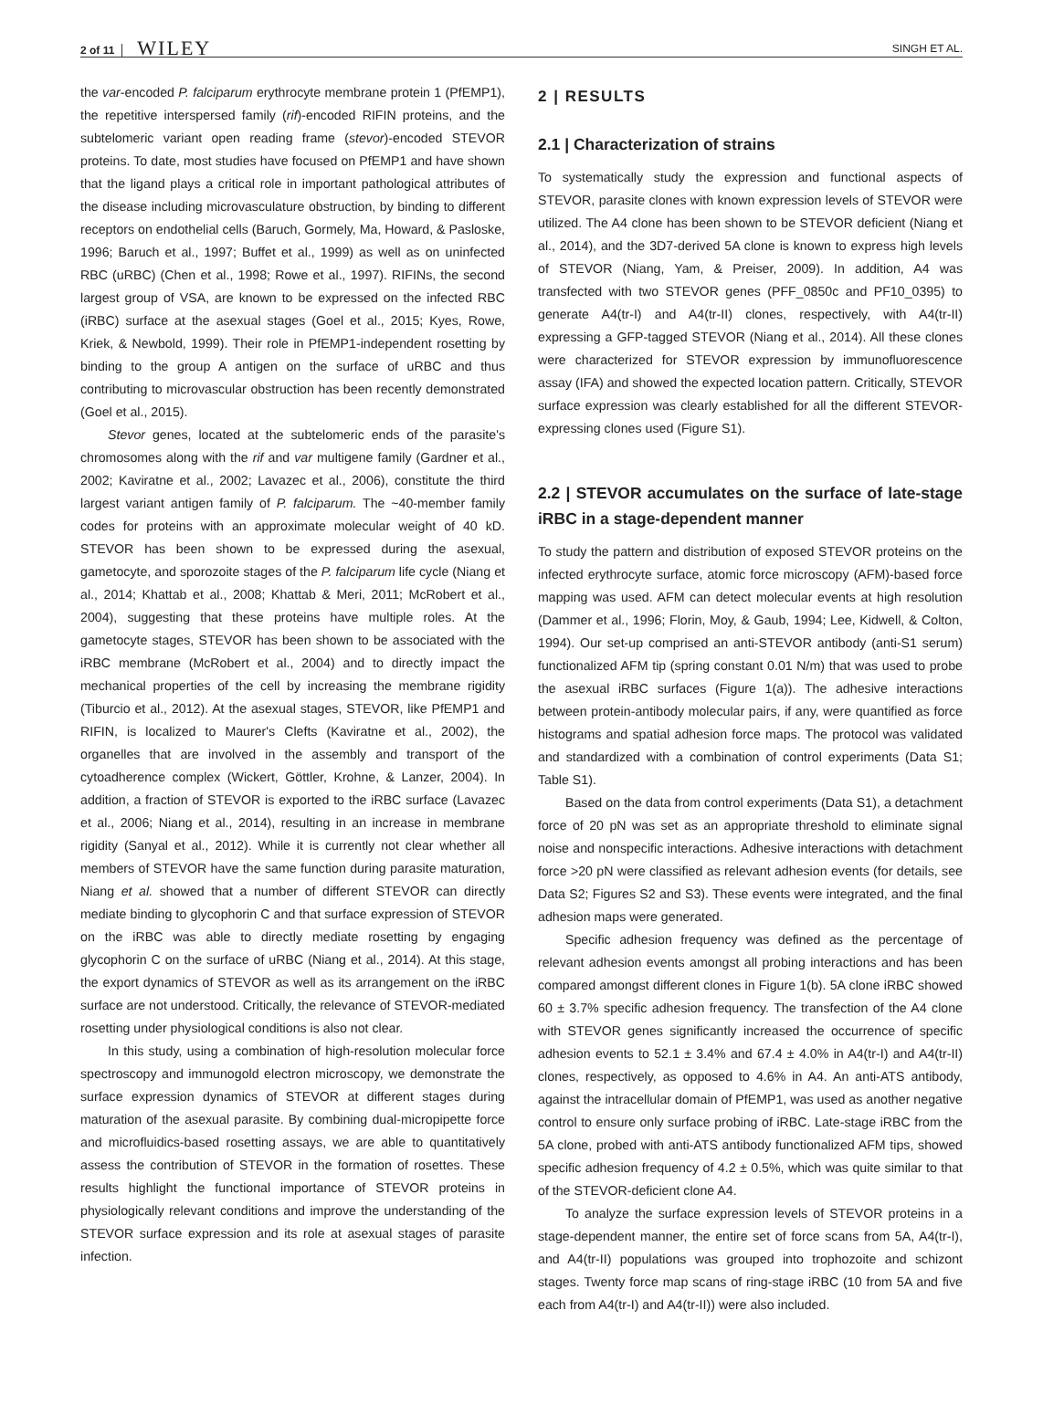2 of 11 WILEY SINGH ET AL.
the var-encoded P. falciparum erythrocyte membrane protein 1 (PfEMP1), the repetitive interspersed family (rif)-encoded RIFIN proteins, and the subtelomeric variant open reading frame (stevor)-encoded STEVOR proteins. To date, most studies have focused on PfEMP1 and have shown that the ligand plays a critical role in important pathological attributes of the disease including microvasculature obstruction, by binding to different receptors on endothelial cells (Baruch, Gormely, Ma, Howard, & Pasloske, 1996; Baruch et al., 1997; Buffet et al., 1999) as well as on uninfected RBC (uRBC) (Chen et al., 1998; Rowe et al., 1997). RIFINs, the second largest group of VSA, are known to be expressed on the infected RBC (iRBC) surface at the asexual stages (Goel et al., 2015; Kyes, Rowe, Kriek, & Newbold, 1999). Their role in PfEMP1-independent rosetting by binding to the group A antigen on the surface of uRBC and thus contributing to microvascular obstruction has been recently demonstrated (Goel et al., 2015).
Stevor genes, located at the subtelomeric ends of the parasite's chromosomes along with the rif and var multigene family (Gardner et al., 2002; Kaviratne et al., 2002; Lavazec et al., 2006), constitute the third largest variant antigen family of P. falciparum. The ~40-member family codes for proteins with an approximate molecular weight of 40 kD. STEVOR has been shown to be expressed during the asexual, gametocyte, and sporozoite stages of the P. falciparum life cycle (Niang et al., 2014; Khattab et al., 2008; Khattab & Meri, 2011; McRobert et al., 2004), suggesting that these proteins have multiple roles. At the gametocyte stages, STEVOR has been shown to be associated with the iRBC membrane (McRobert et al., 2004) and to directly impact the mechanical properties of the cell by increasing the membrane rigidity (Tiburcio et al., 2012). At the asexual stages, STEVOR, like PfEMP1 and RIFIN, is localized to Maurer's Clefts (Kaviratne et al., 2002), the organelles that are involved in the assembly and transport of the cytoadherence complex (Wickert, Göttler, Krohne, & Lanzer, 2004). In addition, a fraction of STEVOR is exported to the iRBC surface (Lavazec et al., 2006; Niang et al., 2014), resulting in an increase in membrane rigidity (Sanyal et al., 2012). While it is currently not clear whether all members of STEVOR have the same function during parasite maturation, Niang et al. showed that a number of different STEVOR can directly mediate binding to glycophorin C and that surface expression of STEVOR on the iRBC was able to directly mediate rosetting by engaging glycophorin C on the surface of uRBC (Niang et al., 2014). At this stage, the export dynamics of STEVOR as well as its arrangement on the iRBC surface are not understood. Critically, the relevance of STEVOR-mediated rosetting under physiological conditions is also not clear.
In this study, using a combination of high-resolution molecular force spectroscopy and immunogold electron microscopy, we demonstrate the surface expression dynamics of STEVOR at different stages during maturation of the asexual parasite. By combining dual-micropipette force and microfluidics-based rosetting assays, we are able to quantitatively assess the contribution of STEVOR in the formation of rosettes. These results highlight the functional importance of STEVOR proteins in physiologically relevant conditions and improve the understanding of the STEVOR surface expression and its role at asexual stages of parasite infection.
2 | RESULTS
2.1 | Characterization of strains
To systematically study the expression and functional aspects of STEVOR, parasite clones with known expression levels of STEVOR were utilized. The A4 clone has been shown to be STEVOR deficient (Niang et al., 2014), and the 3D7-derived 5A clone is known to express high levels of STEVOR (Niang, Yam, & Preiser, 2009). In addition, A4 was transfected with two STEVOR genes (PFF_0850c and PF10_0395) to generate A4(tr-I) and A4(tr-II) clones, respectively, with A4(tr-II) expressing a GFP-tagged STEVOR (Niang et al., 2014). All these clones were characterized for STEVOR expression by immunofluorescence assay (IFA) and showed the expected location pattern. Critically, STEVOR surface expression was clearly established for all the different STEVOR-expressing clones used (Figure S1).
2.2 | STEVOR accumulates on the surface of late-stage iRBC in a stage-dependent manner
To study the pattern and distribution of exposed STEVOR proteins on the infected erythrocyte surface, atomic force microscopy (AFM)-based force mapping was used. AFM can detect molecular events at high resolution (Dammer et al., 1996; Florin, Moy, & Gaub, 1994; Lee, Kidwell, & Colton, 1994). Our set-up comprised an anti-STEVOR antibody (anti-S1 serum) functionalized AFM tip (spring constant 0.01 N/m) that was used to probe the asexual iRBC surfaces (Figure 1(a)). The adhesive interactions between protein-antibody molecular pairs, if any, were quantified as force histograms and spatial adhesion force maps. The protocol was validated and standardized with a combination of control experiments (Data S1; Table S1).
Based on the data from control experiments (Data S1), a detachment force of 20 pN was set as an appropriate threshold to eliminate signal noise and nonspecific interactions. Adhesive interactions with detachment force >20 pN were classified as relevant adhesion events (for details, see Data S2; Figures S2 and S3). These events were integrated, and the final adhesion maps were generated.
Specific adhesion frequency was defined as the percentage of relevant adhesion events amongst all probing interactions and has been compared amongst different clones in Figure 1(b). 5A clone iRBC showed 60 ± 3.7% specific adhesion frequency. The transfection of the A4 clone with STEVOR genes significantly increased the occurrence of specific adhesion events to 52.1 ± 3.4% and 67.4 ± 4.0% in A4(tr-I) and A4(tr-II) clones, respectively, as opposed to 4.6% in A4. An anti-ATS antibody, against the intracellular domain of PfEMP1, was used as another negative control to ensure only surface probing of iRBC. Late-stage iRBC from the 5A clone, probed with anti-ATS antibody functionalized AFM tips, showed specific adhesion frequency of 4.2 ± 0.5%, which was quite similar to that of the STEVOR-deficient clone A4.
To analyze the surface expression levels of STEVOR proteins in a stage-dependent manner, the entire set of force scans from 5A, A4(tr-I), and A4(tr-II) populations was grouped into trophozoite and schizont stages. Twenty force map scans of ring-stage iRBC (10 from 5A and five each from A4(tr-I) and A4(tr-II)) were also included.